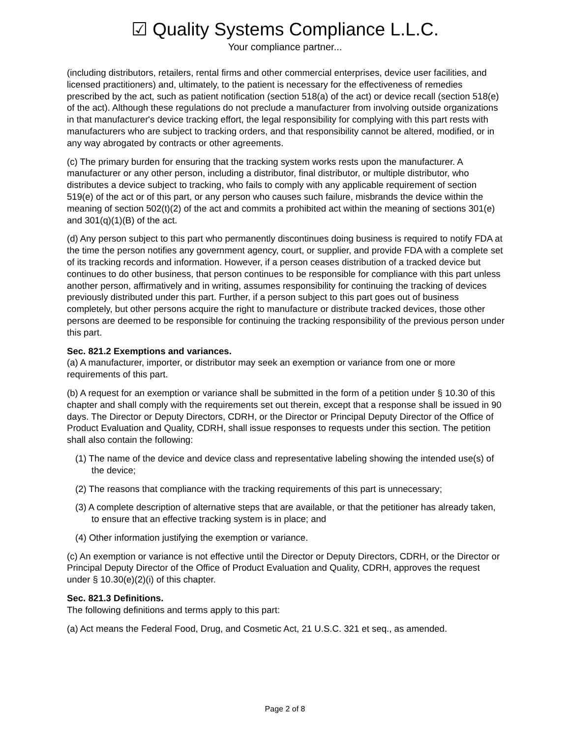☑ Quality Systems Compliance L.L.C.
Your compliance partner...
(including distributors, retailers, rental firms and other commercial enterprises, device user facilities, and licensed practitioners) and, ultimately, to the patient is necessary for the effectiveness of remedies prescribed by the act, such as patient notification (section 518(a) of the act) or device recall (section 518(e) of the act). Although these regulations do not preclude a manufacturer from involving outside organizations in that manufacturer's device tracking effort, the legal responsibility for complying with this part rests with manufacturers who are subject to tracking orders, and that responsibility cannot be altered, modified, or in any way abrogated by contracts or other agreements.
(c) The primary burden for ensuring that the tracking system works rests upon the manufacturer. A manufacturer or any other person, including a distributor, final distributor, or multiple distributor, who distributes a device subject to tracking, who fails to comply with any applicable requirement of section 519(e) of the act or of this part, or any person who causes such failure, misbrands the device within the meaning of section 502(t)(2) of the act and commits a prohibited act within the meaning of sections 301(e) and 301(q)(1)(B) of the act.
(d) Any person subject to this part who permanently discontinues doing business is required to notify FDA at the time the person notifies any government agency, court, or supplier, and provide FDA with a complete set of its tracking records and information. However, if a person ceases distribution of a tracked device but continues to do other business, that person continues to be responsible for compliance with this part unless another person, affirmatively and in writing, assumes responsibility for continuing the tracking of devices previously distributed under this part. Further, if a person subject to this part goes out of business completely, but other persons acquire the right to manufacture or distribute tracked devices, those other persons are deemed to be responsible for continuing the tracking responsibility of the previous person under this part.
Sec. 821.2 Exemptions and variances.
(a) A manufacturer, importer, or distributor may seek an exemption or variance from one or more requirements of this part.
(b) A request for an exemption or variance shall be submitted in the form of a petition under § 10.30 of this chapter and shall comply with the requirements set out therein, except that a response shall be issued in 90 days. The Director or Deputy Directors, CDRH, or the Director or Principal Deputy Director of the Office of Product Evaluation and Quality, CDRH, shall issue responses to requests under this section. The petition shall also contain the following:
(1) The name of the device and device class and representative labeling showing the intended use(s) of the device;
(2) The reasons that compliance with the tracking requirements of this part is unnecessary;
(3) A complete description of alternative steps that are available, or that the petitioner has already taken, to ensure that an effective tracking system is in place; and
(4) Other information justifying the exemption or variance.
(c) An exemption or variance is not effective until the Director or Deputy Directors, CDRH, or the Director or Principal Deputy Director of the Office of Product Evaluation and Quality, CDRH, approves the request under § 10.30(e)(2)(i) of this chapter.
Sec. 821.3 Definitions.
The following definitions and terms apply to this part:
(a) Act means the Federal Food, Drug, and Cosmetic Act, 21 U.S.C. 321 et seq., as amended.
Page 2 of 8